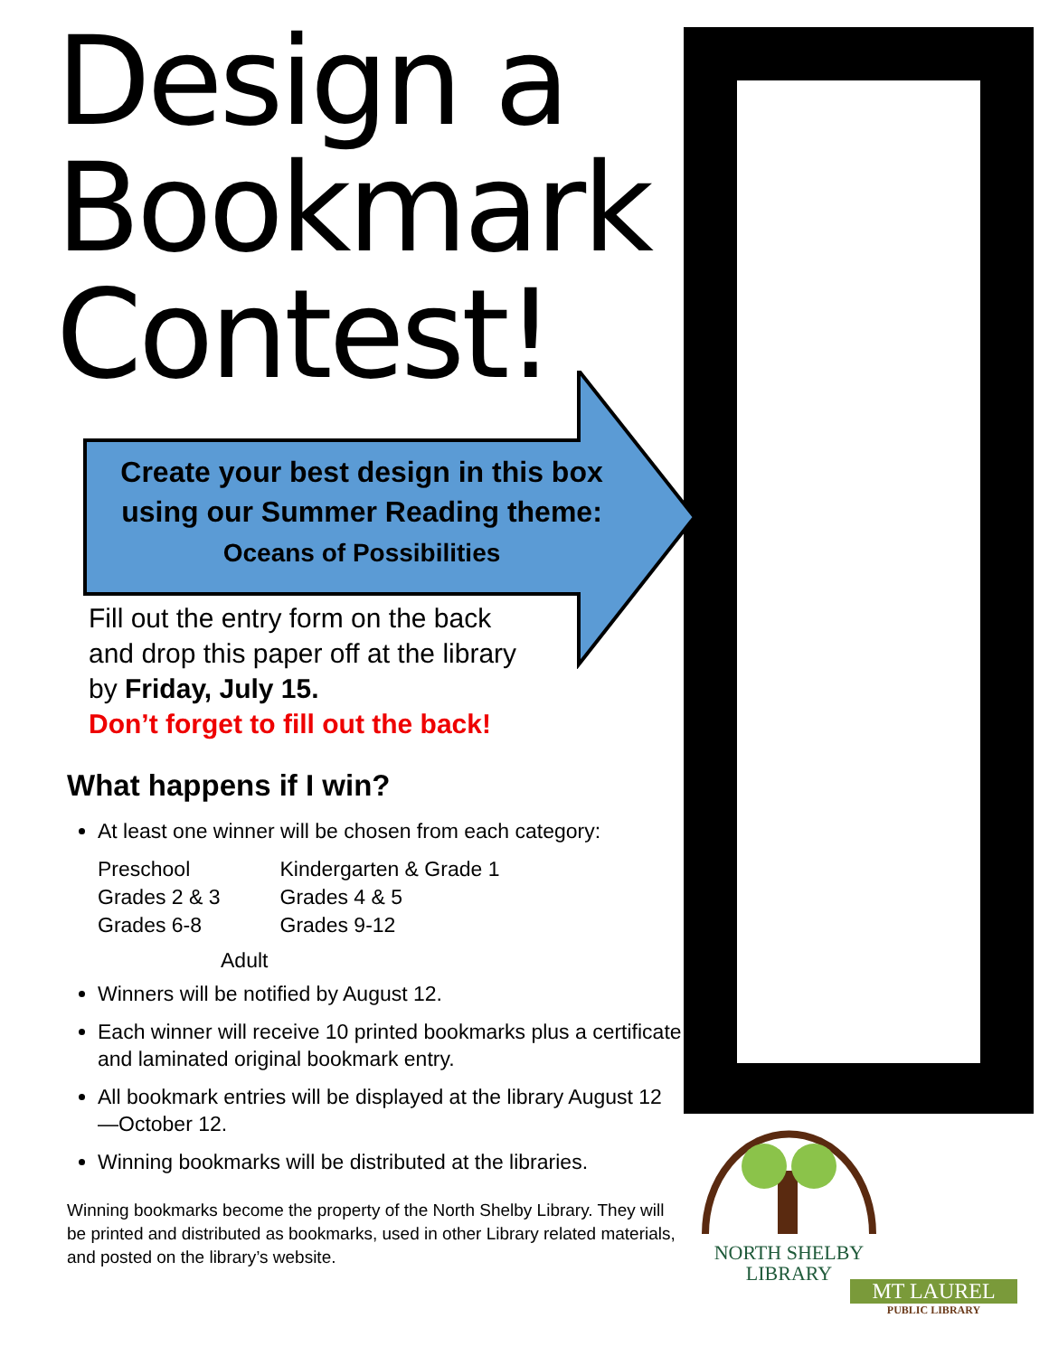Design a
Bookmark
Contest!
Create your best design in this box using our Summer Reading theme:
Oceans of Possibilities
Fill out the entry form on the back
and drop this paper off at the library
by Friday, July 15.
Don’t forget to fill out the back!
What happens if I win?
At least one winner will be chosen from each category:
| Preschool | Kindergarten & Grade 1 |
| Grades 2 & 3 | Grades 4 & 5 |
| Grades 6-8 | Grades 9-12 |
| Adult | |
Winners will be notified by August 12.
Each winner will receive 10 printed bookmarks plus a certificate and laminated original bookmark entry.
All bookmark entries will be displayed at the library August 12—October 12.
Winning bookmarks will be distributed at the libraries.
Winning bookmarks become the property of the North Shelby Library. They will be printed and distributed as bookmarks, used in other Library related materials, and posted on the library’s website.
NORTH SHELBY
LIBRARY
MT LAUREL
PUBLIC LIBRARY